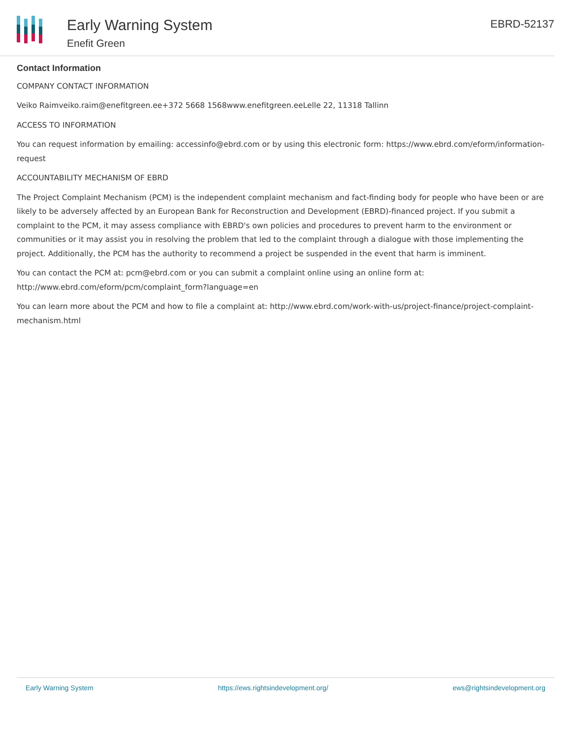Early Warning System
Enefit Green
EBRD-52137
Contact Information
COMPANY CONTACT INFORMATION
Veiko Raimveiko.raim@enefitgreen.ee+372 5668 1568www.enefitgreen.eeLelle 22, 11318 Tallinn
ACCESS TO INFORMATION
You can request information by emailing: accessinfo@ebrd.com or by using this electronic form: https://www.ebrd.com/eform/information-request
ACCOUNTABILITY MECHANISM OF EBRD
The Project Complaint Mechanism (PCM) is the independent complaint mechanism and fact-finding body for people who have been or are likely to be adversely affected by an European Bank for Reconstruction and Development (EBRD)-financed project. If you submit a complaint to the PCM, it may assess compliance with EBRD's own policies and procedures to prevent harm to the environment or communities or it may assist you in resolving the problem that led to the complaint through a dialogue with those implementing the project. Additionally, the PCM has the authority to recommend a project be suspended in the event that harm is imminent.
You can contact the PCM at: pcm@ebrd.com or you can submit a complaint online using an online form at: http://www.ebrd.com/eform/pcm/complaint_form?language=en
You can learn more about the PCM and how to file a complaint at: http://www.ebrd.com/work-with-us/project-finance/project-complaint-mechanism.html
Early Warning System https://ews.rightsindevelopment.org/ ews@rightsindevelopment.org